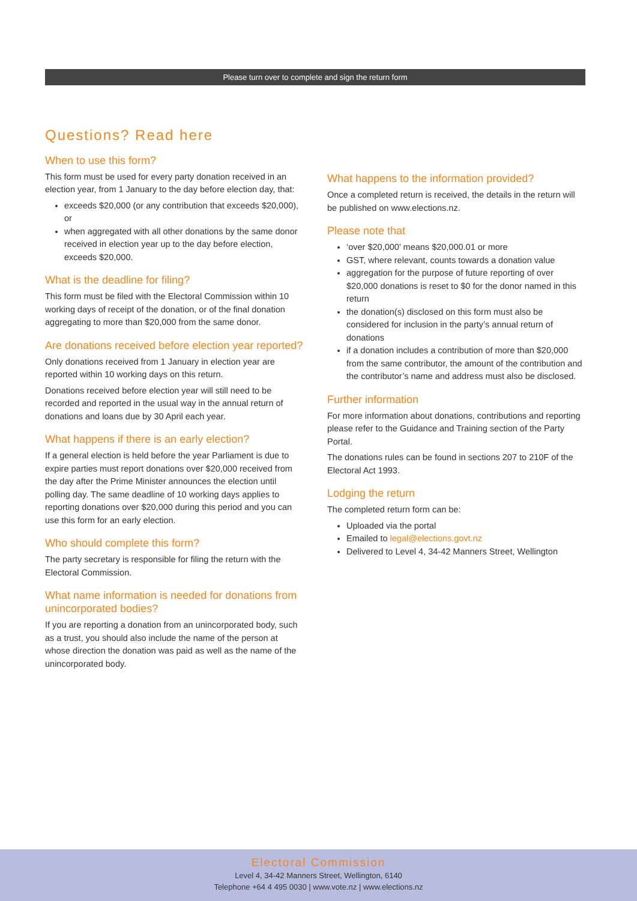Please turn over to complete and sign the return form
Questions? Read here
When to use this form?
This form must be used for every party donation received in an election year, from 1 January to the day before election day, that:
exceeds $20,000 (or any contribution that exceeds $20,000), or
when aggregated with all other donations by the same donor received in election year up to the day before election, exceeds $20,000.
What is the deadline for filing?
This form must be filed with the Electoral Commission within 10 working days of receipt of the donation, or of the final donation aggregating to more than $20,000 from the same donor.
Are donations received before election year reported?
Only donations received from 1 January in election year are reported within 10 working days on this return.
Donations received before election year will still need to be recorded and reported in the usual way in the annual return of donations and loans due by 30 April each year.
What happens if there is an early election?
If a general election is held before the year Parliament is due to expire parties must report donations over $20,000 received from the day after the Prime Minister announces the election until polling day. The same deadline of 10 working days applies to reporting donations over $20,000 during this period and you can use this form for an early election.
Who should complete this form?
The party secretary is responsible for filing the return with the Electoral Commission.
What name information is needed for donations from unincorporated bodies?
If you are reporting a donation from an unincorporated body, such as a trust, you should also include the name of the person at whose direction the donation was paid as well as the name of the unincorporated body.
What happens to the information provided?
Once a completed return is received, the details in the return will be published on www.elections.nz.
Please note that
‘over $20,000’ means $20,000.01 or more
GST, where relevant, counts towards a donation value
aggregation for the purpose of future reporting of over $20,000 donations is reset to $0 for the donor named in this return
the donation(s) disclosed on this form must also be considered for inclusion in the party’s annual return of donations
if a donation includes a contribution of more than $20,000 from the same contributor, the amount of the contribution and the contributor’s name and address must also be disclosed.
Further information
For more information about donations, contributions and reporting please refer to the Guidance and Training section of the Party Portal.
The donations rules can be found in sections 207 to 210F of the Electoral Act 1993.
Lodging the return
The completed return form can be:
Uploaded via the portal
Emailed to legal@elections.govt.nz
Delivered to Level 4, 34-42 Manners Street, Wellington
Electoral Commission
Level 4, 34-42 Manners Street, Wellington, 6140
Telephone +64 4 495 0030 | www.vote.nz | www.elections.nz